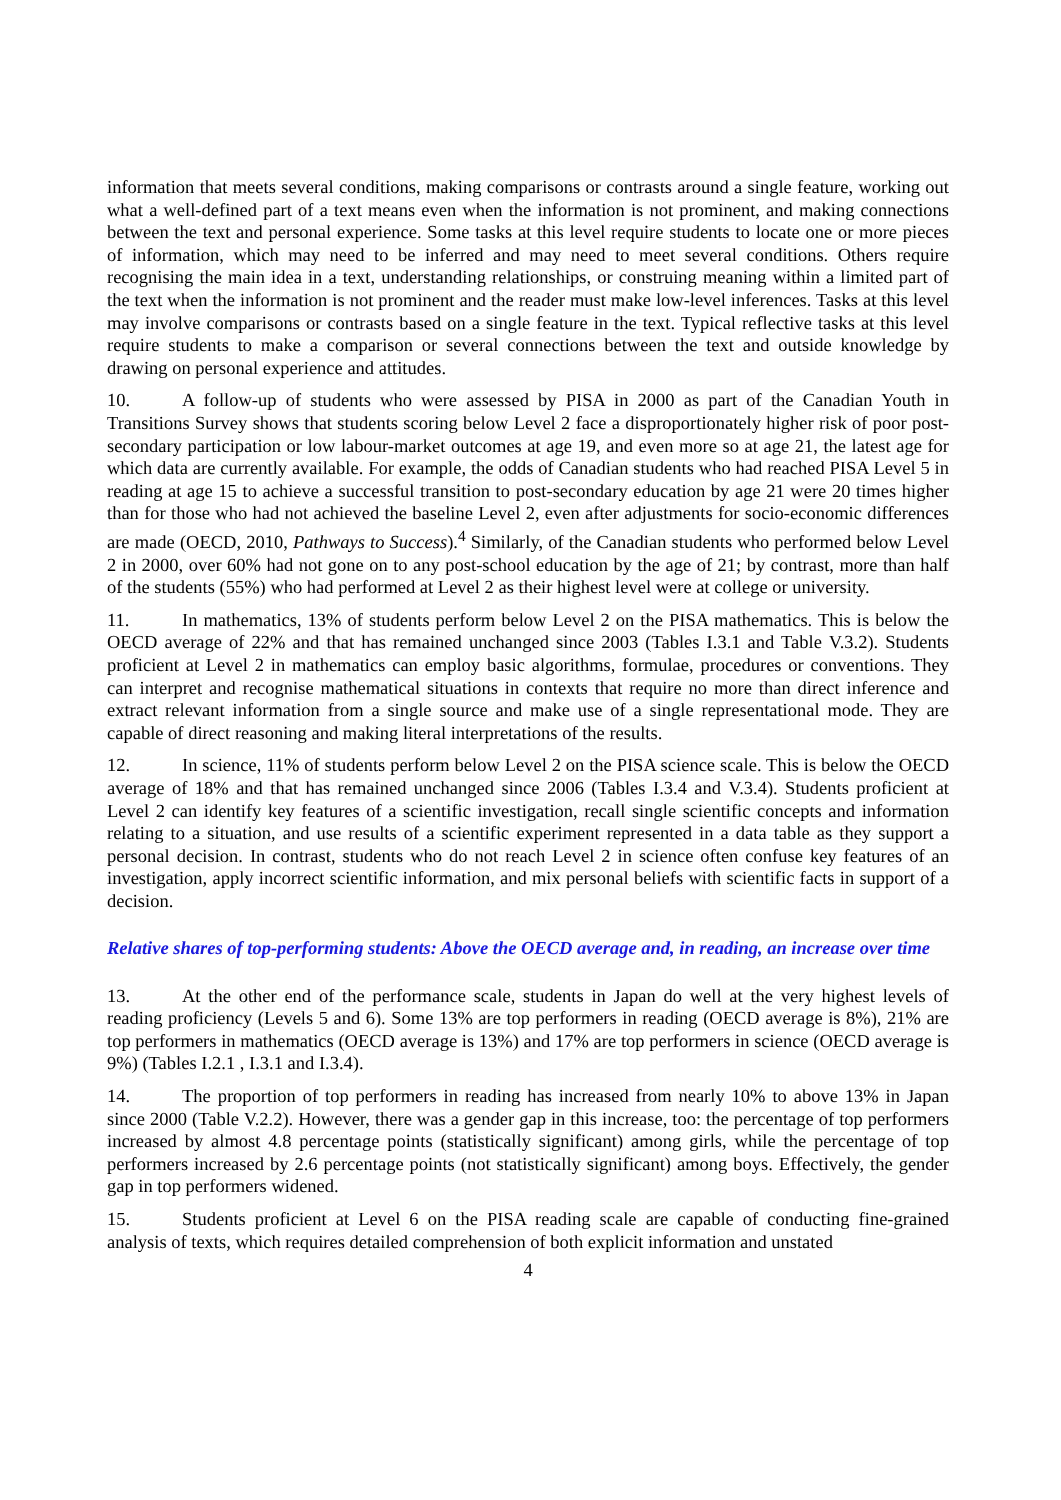information that meets several conditions, making comparisons or contrasts around a single feature, working out what a well-defined part of a text means even when the information is not prominent, and making connections between the text and personal experience. Some tasks at this level require students to locate one or more pieces of information, which may need to be inferred and may need to meet several conditions. Others require recognising the main idea in a text, understanding relationships, or construing meaning within a limited part of the text when the information is not prominent and the reader must make low-level inferences. Tasks at this level may involve comparisons or contrasts based on a single feature in the text. Typical reflective tasks at this level require students to make a comparison or several connections between the text and outside knowledge by drawing on personal experience and attitudes.
10. A follow-up of students who were assessed by PISA in 2000 as part of the Canadian Youth in Transitions Survey shows that students scoring below Level 2 face a disproportionately higher risk of poor post-secondary participation or low labour-market outcomes at age 19, and even more so at age 21, the latest age for which data are currently available. For example, the odds of Canadian students who had reached PISA Level 5 in reading at age 15 to achieve a successful transition to post-secondary education by age 21 were 20 times higher than for those who had not achieved the baseline Level 2, even after adjustments for socio-economic differences are made (OECD, 2010, Pathways to Success).<sup>4</sup> Similarly, of the Canadian students who performed below Level 2 in 2000, over 60% had not gone on to any post-school education by the age of 21; by contrast, more than half of the students (55%) who had performed at Level 2 as their highest level were at college or university.
11. In mathematics, 13% of students perform below Level 2 on the PISA mathematics. This is below the OECD average of 22% and that has remained unchanged since 2003 (Tables I.3.1 and Table V.3.2). Students proficient at Level 2 in mathematics can employ basic algorithms, formulae, procedures or conventions. They can interpret and recognise mathematical situations in contexts that require no more than direct inference and extract relevant information from a single source and make use of a single representational mode. They are capable of direct reasoning and making literal interpretations of the results.
12. In science, 11% of students perform below Level 2 on the PISA science scale. This is below the OECD average of 18% and that has remained unchanged since 2006 (Tables I.3.4 and V.3.4). Students proficient at Level 2 can identify key features of a scientific investigation, recall single scientific concepts and information relating to a situation, and use results of a scientific experiment represented in a data table as they support a personal decision. In contrast, students who do not reach Level 2 in science often confuse key features of an investigation, apply incorrect scientific information, and mix personal beliefs with scientific facts in support of a decision.
Relative shares of top-performing students: Above the OECD average and, in reading, an increase over time
13. At the other end of the performance scale, students in Japan do well at the very highest levels of reading proficiency (Levels 5 and 6). Some 13% are top performers in reading (OECD average is 8%), 21% are top performers in mathematics (OECD average is 13%) and 17% are top performers in science (OECD average is 9%) (Tables I.2.1 , I.3.1 and I.3.4).
14. The proportion of top performers in reading has increased from nearly 10% to above 13% in Japan since 2000 (Table V.2.2). However, there was a gender gap in this increase, too: the percentage of top performers increased by almost 4.8 percentage points (statistically significant) among girls, while the percentage of top performers increased by 2.6 percentage points (not statistically significant) among boys. Effectively, the gender gap in top performers widened.
15. Students proficient at Level 6 on the PISA reading scale are capable of conducting fine-grained analysis of texts, which requires detailed comprehension of both explicit information and unstated
4